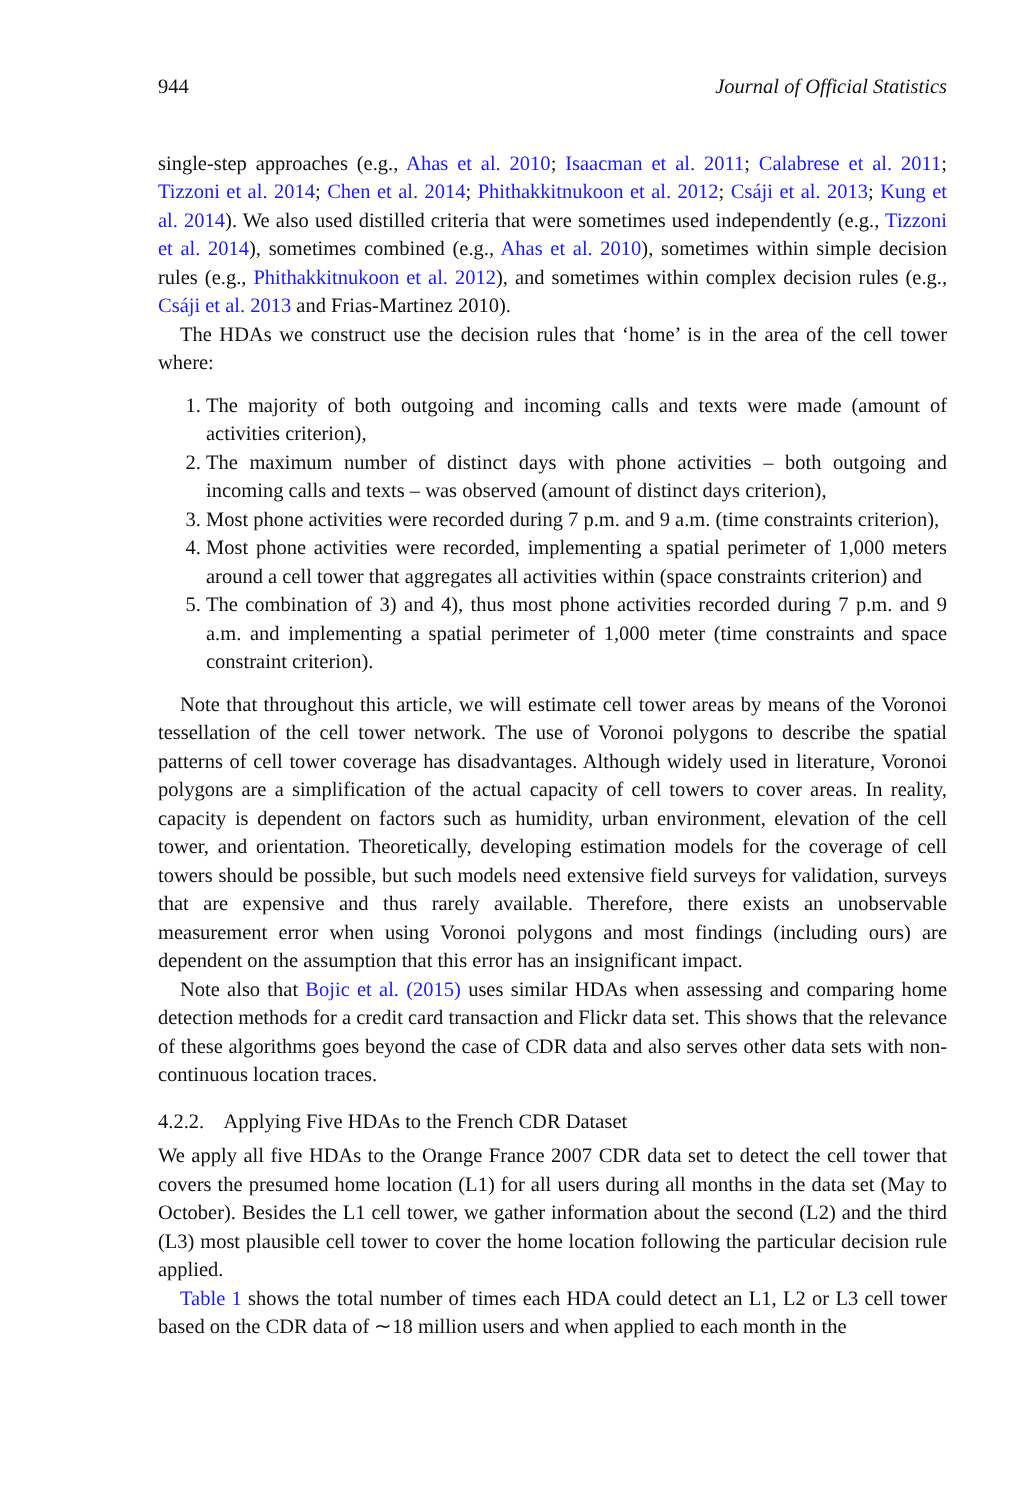944 Journal of Official Statistics
single-step approaches (e.g., Ahas et al. 2010; Isaacman et al. 2011; Calabrese et al. 2011; Tizzoni et al. 2014; Chen et al. 2014; Phithakkitnukoon et al. 2012; Csáji et al. 2013; Kung et al. 2014). We also used distilled criteria that were sometimes used independently (e.g., Tizzoni et al. 2014), sometimes combined (e.g., Ahas et al. 2010), sometimes within simple decision rules (e.g., Phithakkitnukoon et al. 2012), and sometimes within complex decision rules (e.g., Csáji et al. 2013 and Frias-Martinez 2010).
The HDAs we construct use the decision rules that ‘home’ is in the area of the cell tower where:
1. The majority of both outgoing and incoming calls and texts were made (amount of activities criterion),
2. The maximum number of distinct days with phone activities – both outgoing and incoming calls and texts – was observed (amount of distinct days criterion),
3. Most phone activities were recorded during 7 p.m. and 9 a.m. (time constraints criterion),
4. Most phone activities were recorded, implementing a spatial perimeter of 1,000 meters around a cell tower that aggregates all activities within (space constraints criterion) and
5. The combination of 3) and 4), thus most phone activities recorded during 7 p.m. and 9 a.m. and implementing a spatial perimeter of 1,000 meter (time constraints and space constraint criterion).
Note that throughout this article, we will estimate cell tower areas by means of the Voronoi tessellation of the cell tower network. The use of Voronoi polygons to describe the spatial patterns of cell tower coverage has disadvantages. Although widely used in literature, Voronoi polygons are a simplification of the actual capacity of cell towers to cover areas. In reality, capacity is dependent on factors such as humidity, urban environment, elevation of the cell tower, and orientation. Theoretically, developing estimation models for the coverage of cell towers should be possible, but such models need extensive field surveys for validation, surveys that are expensive and thus rarely available. Therefore, there exists an unobservable measurement error when using Voronoi polygons and most findings (including ours) are dependent on the assumption that this error has an insignificant impact.
Note also that Bojic et al. (2015) uses similar HDAs when assessing and comparing home detection methods for a credit card transaction and Flickr data set. This shows that the relevance of these algorithms goes beyond the case of CDR data and also serves other data sets with non-continuous location traces.
4.2.2. Applying Five HDAs to the French CDR Dataset
We apply all five HDAs to the Orange France 2007 CDR data set to detect the cell tower that covers the presumed home location (L1) for all users during all months in the data set (May to October). Besides the L1 cell tower, we gather information about the second (L2) and the third (L3) most plausible cell tower to cover the home location following the particular decision rule applied.
Table 1 shows the total number of times each HDA could detect an L1, L2 or L3 cell tower based on the CDR data of ∼18 million users and when applied to each month in the